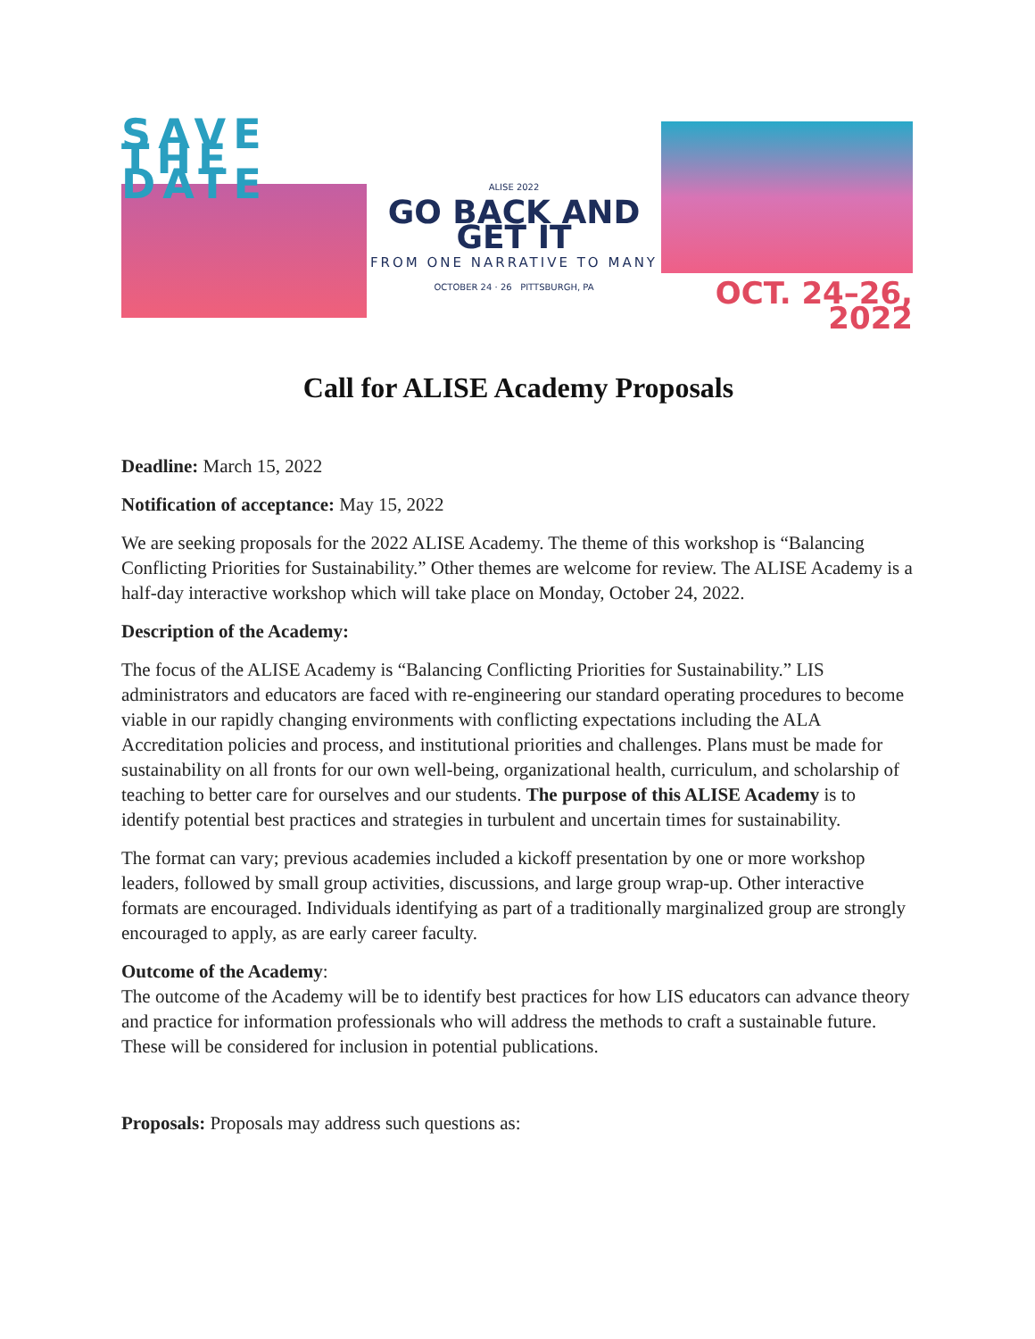SAVE THE DATE
ALISE 2022
GO BACK AND GET IT
FROM ONE NARRATIVE TO MANY
OCTOBER 24 · 26 PITTSBURGH, PA
OCT. 24–26, 2022
Call for ALISE Academy Proposals
Deadline: March 15, 2022
Notification of acceptance: May 15, 2022
We are seeking proposals for the 2022 ALISE Academy. The theme of this workshop is “Balancing Conflicting Priorities for Sustainability.” Other themes are welcome for review. The ALISE Academy is a half-day interactive workshop which will take place on Monday, October 24, 2022.
Description of the Academy:
The focus of the ALISE Academy is “Balancing Conflicting Priorities for Sustainability.” LIS administrators and educators are faced with re-engineering our standard operating procedures to become viable in our rapidly changing environments with conflicting expectations including the ALA Accreditation policies and process, and institutional priorities and challenges. Plans must be made for sustainability on all fronts for our own well-being, organizational health, curriculum, and scholarship of teaching to better care for ourselves and our students. The purpose of this ALISE Academy is to identify potential best practices and strategies in turbulent and uncertain times for sustainability.
The format can vary; previous academies included a kickoff presentation by one or more workshop leaders, followed by small group activities, discussions, and large group wrap-up. Other interactive formats are encouraged. Individuals identifying as part of a traditionally marginalized group are strongly encouraged to apply, as are early career faculty.
Outcome of the Academy:
The outcome of the Academy will be to identify best practices for how LIS educators can advance theory and practice for information professionals who will address the methods to craft a sustainable future. These will be considered for inclusion in potential publications.
Proposals: Proposals may address such questions as: